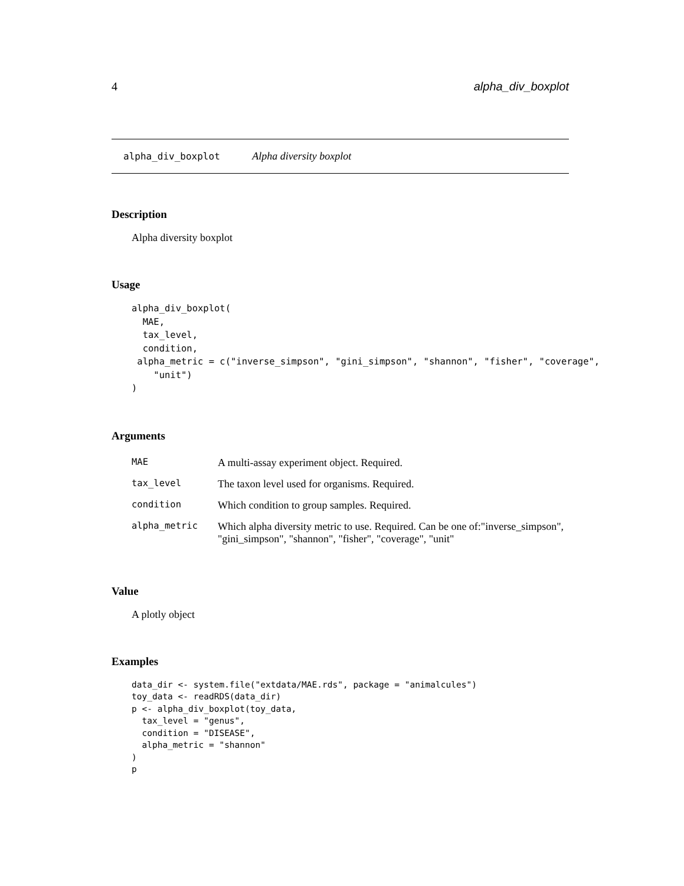4 alpha_div_boxplot
alpha_div_boxplot Alpha diversity boxplot
Description
Alpha diversity boxplot
Usage
alpha_div_boxplot(
  MAE,
  tax_level,
  condition,
 alpha_metric = c("inverse_simpson", "gini_simpson", "shannon", "fisher", "coverage",
    "unit")
)
Arguments
| MAE | A multi-assay experiment object. Required. |
| tax_level | The taxon level used for organisms. Required. |
| condition | Which condition to group samples. Required. |
| alpha_metric | Which alpha diversity metric to use. Required. Can be one of:"inverse_simpson", "gini_simpson", "shannon", "fisher", "coverage", "unit" |
Value
A plotly object
Examples
data_dir <- system.file("extdata/MAE.rds", package = "animalcules")
toy_data <- readRDS(data_dir)
p <- alpha_div_boxplot(toy_data,
  tax_level = "genus",
  condition = "DISEASE",
  alpha_metric = "shannon"
)
p